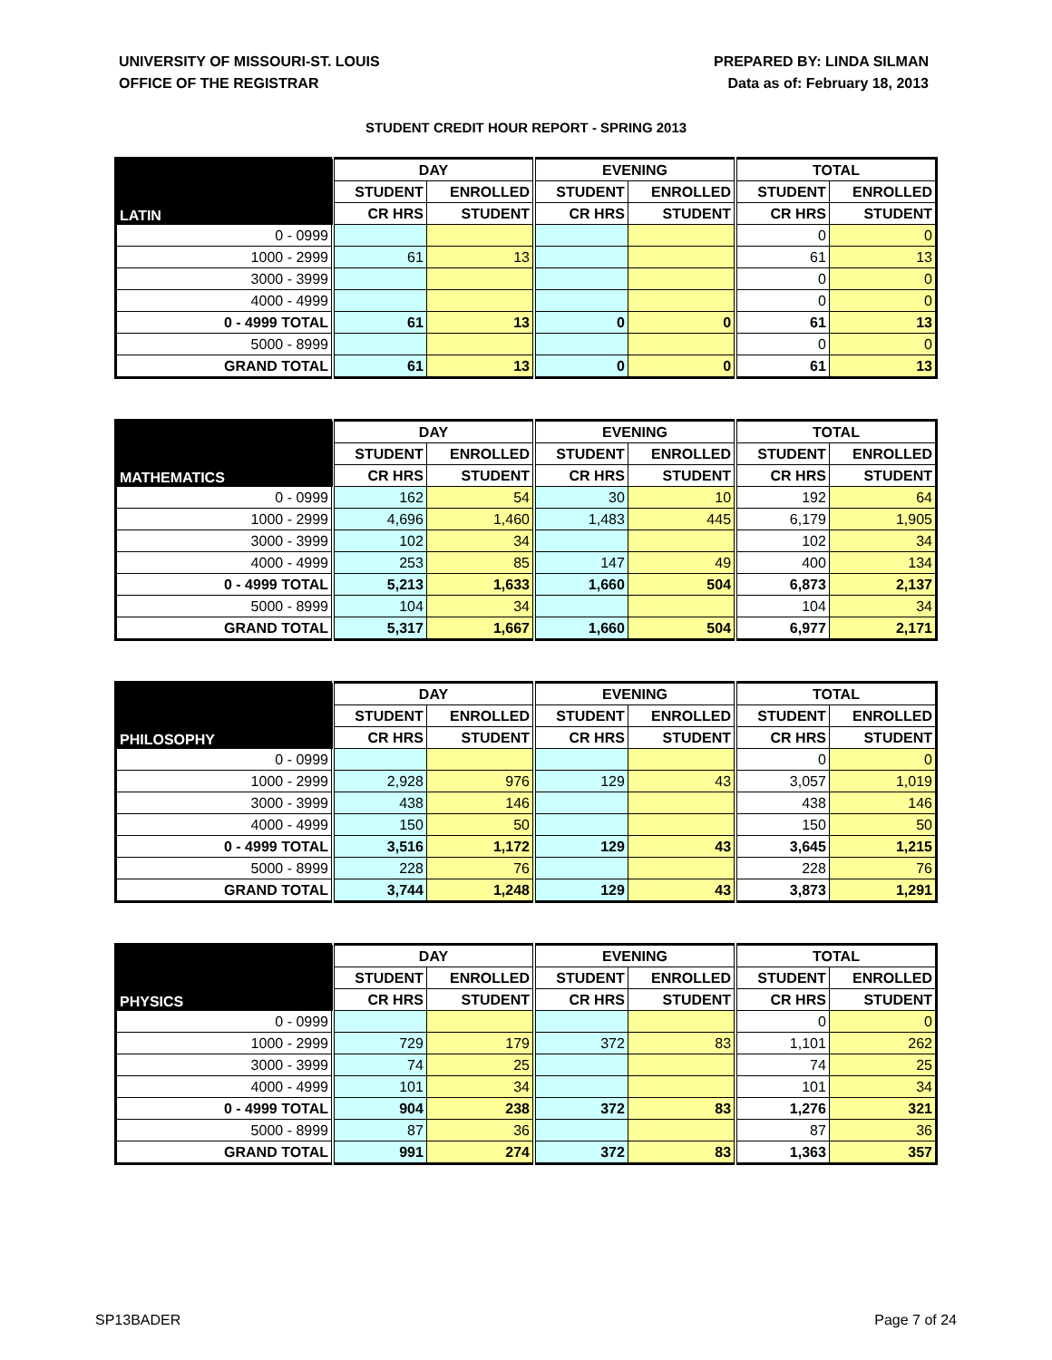UNIVERSITY OF MISSOURI-ST. LOUIS
OFFICE OF THE REGISTRAR
PREPARED BY: LINDA SILMAN
Data as of: February 18, 2013
STUDENT CREDIT HOUR REPORT - SPRING 2013
| | DAY | | EVENING | | TOTAL | |
| --- | --- | --- | --- | --- | --- | --- |
| LATIN | STUDENT | ENROLLED | STUDENT | ENROLLED | STUDENT | ENROLLED |
| | CR HRS | STUDENT | CR HRS | STUDENT | CR HRS | STUDENT |
| 0 - 0999 | | | | | 0 | 0 |
| 1000 - 2999 | 61 | 13 | | | 61 | 13 |
| 3000 - 3999 | | | | | 0 | 0 |
| 4000 - 4999 | | | | | 0 | 0 |
| 0 - 4999 TOTAL | 61 | 13 | 0 | 0 | 61 | 13 |
| 5000 - 8999 | | | | | 0 | 0 |
| GRAND TOTAL | 61 | 13 | 0 | 0 | 61 | 13 |
| | DAY | | EVENING | | TOTAL | |
| --- | --- | --- | --- | --- | --- | --- |
| MATHEMATICS | STUDENT | ENROLLED | STUDENT | ENROLLED | STUDENT | ENROLLED |
| | CR HRS | STUDENT | CR HRS | STUDENT | CR HRS | STUDENT |
| 0 - 0999 | 162 | 54 | 30 | 10 | 192 | 64 |
| 1000 - 2999 | 4,696 | 1,460 | 1,483 | 445 | 6,179 | 1,905 |
| 3000 - 3999 | 102 | 34 | | | 102 | 34 |
| 4000 - 4999 | 253 | 85 | 147 | 49 | 400 | 134 |
| 0 - 4999 TOTAL | 5,213 | 1,633 | 1,660 | 504 | 6,873 | 2,137 |
| 5000 - 8999 | 104 | 34 | | | 104 | 34 |
| GRAND TOTAL | 5,317 | 1,667 | 1,660 | 504 | 6,977 | 2,171 |
| | DAY | | EVENING | | TOTAL | |
| --- | --- | --- | --- | --- | --- | --- |
| PHILOSOPHY | STUDENT | ENROLLED | STUDENT | ENROLLED | STUDENT | ENROLLED |
| | CR HRS | STUDENT | CR HRS | STUDENT | CR HRS | STUDENT |
| 0 - 0999 | | | | | 0 | 0 |
| 1000 - 2999 | 2,928 | 976 | 129 | 43 | 3,057 | 1,019 |
| 3000 - 3999 | 438 | 146 | | | 438 | 146 |
| 4000 - 4999 | 150 | 50 | | | 150 | 50 |
| 0 - 4999 TOTAL | 3,516 | 1,172 | 129 | 43 | 3,645 | 1,215 |
| 5000 - 8999 | 228 | 76 | | | 228 | 76 |
| GRAND TOTAL | 3,744 | 1,248 | 129 | 43 | 3,873 | 1,291 |
| | DAY | | EVENING | | TOTAL | |
| --- | --- | --- | --- | --- | --- | --- |
| PHYSICS | STUDENT | ENROLLED | STUDENT | ENROLLED | STUDENT | ENROLLED |
| | CR HRS | STUDENT | CR HRS | STUDENT | CR HRS | STUDENT |
| 0 - 0999 | | | | | 0 | 0 |
| 1000 - 2999 | 729 | 179 | 372 | 83 | 1,101 | 262 |
| 3000 - 3999 | 74 | 25 | | | 74 | 25 |
| 4000 - 4999 | 101 | 34 | | | 101 | 34 |
| 0 - 4999 TOTAL | 904 | 238 | 372 | 83 | 1,276 | 321 |
| 5000 - 8999 | 87 | 36 | | | 87 | 36 |
| GRAND TOTAL | 991 | 274 | 372 | 83 | 1,363 | 357 |
SP13BADER Page 7 of 24